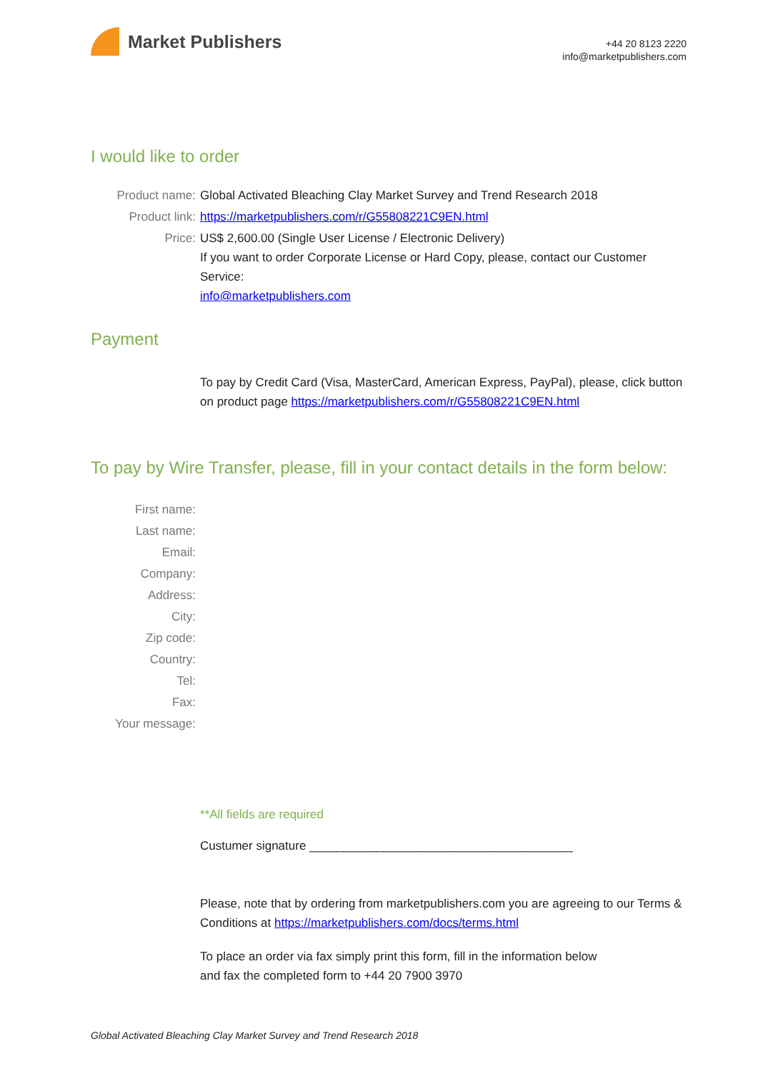Market Publishers
+44 20 8123 2220
info@marketpublishers.com
I would like to order
Product name: Global Activated Bleaching Clay Market Survey and Trend Research 2018
Product link: https://marketpublishers.com/r/G55808221C9EN.html
Price: US$ 2,600.00 (Single User License / Electronic Delivery)
If you want to order Corporate License or Hard Copy, please, contact our Customer Service:
info@marketpublishers.com
Payment
To pay by Credit Card (Visa, MasterCard, American Express, PayPal), please, click button on product page https://marketpublishers.com/r/G55808221C9EN.html
To pay by Wire Transfer, please, fill in your contact details in the form below:
First name:
Last name:
Email:
Company:
Address:
City:
Zip code:
Country:
Tel:
Fax:
Your message:
**All fields are required
Custumer signature _______________________________________
Please, note that by ordering from marketpublishers.com you are agreeing to our Terms & Conditions at https://marketpublishers.com/docs/terms.html
To place an order via fax simply print this form, fill in the information below
and fax the completed form to +44 20 7900 3970
Global Activated Bleaching Clay Market Survey and Trend Research 2018